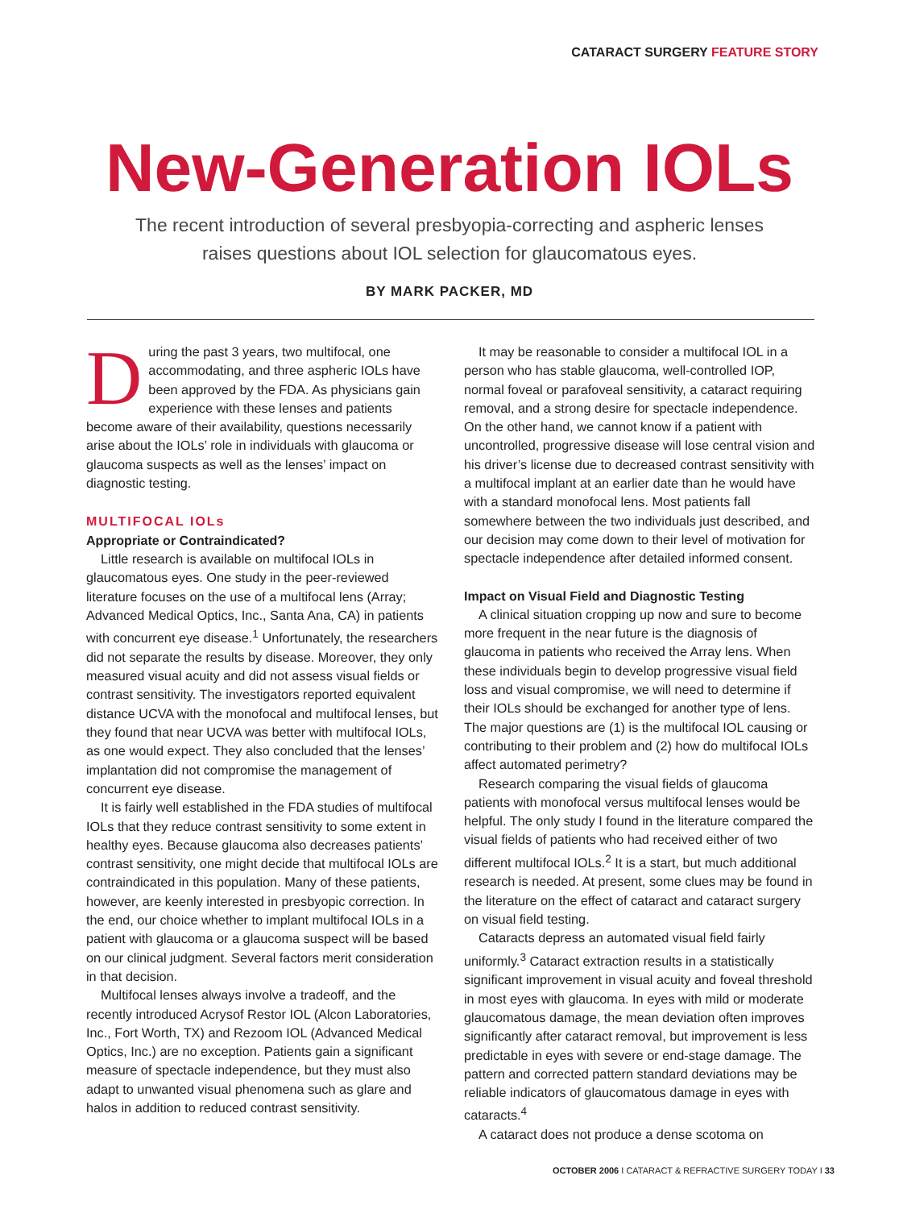CATARACT SURGERY FEATURE STORY
New-Generation IOLs
The recent introduction of several presbyopia-correcting and aspheric lenses raises questions about IOL selection for glaucomatous eyes.
BY MARK PACKER, MD
During the past 3 years, two multifocal, one accommodating, and three aspheric IOLs have been approved by the FDA. As physicians gain experience with these lenses and patients become aware of their availability, questions necessarily arise about the IOLs’ role in individuals with glaucoma or glaucoma suspects as well as the lenses’ impact on diagnostic testing.
MULTIFOCAL IOLs
Appropriate or Contraindicated?
Little research is available on multifocal IOLs in glaucomatous eyes. One study in the peer-reviewed literature focuses on the use of a multifocal lens (Array; Advanced Medical Optics, Inc., Santa Ana, CA) in patients with concurrent eye disease.<sup>1</sup> Unfortunately, the researchers did not separate the results by disease. Moreover, they only measured visual acuity and did not assess visual fields or contrast sensitivity. The investigators reported equivalent distance UCVA with the monofocal and multifocal lenses, but they found that near UCVA was better with multifocal IOLs, as one would expect. They also concluded that the lenses’ implantation did not compromise the management of concurrent eye disease.
It is fairly well established in the FDA studies of multifocal IOLs that they reduce contrast sensitivity to some extent in healthy eyes. Because glaucoma also decreases patients’ contrast sensitivity, one might decide that multifocal IOLs are contraindicated in this population. Many of these patients, however, are keenly interested in presbyopic correction. In the end, our choice whether to implant multifocal IOLs in a patient with glaucoma or a glaucoma suspect will be based on our clinical judgment. Several factors merit consideration in that decision.
Multifocal lenses always involve a tradeoff, and the recently introduced Acrysof Restor IOL (Alcon Laboratories, Inc., Fort Worth, TX) and Rezoom IOL (Advanced Medical Optics, Inc.) are no exception. Patients gain a significant measure of spectacle independence, but they must also adapt to unwanted visual phenomena such as glare and halos in addition to reduced contrast sensitivity.
It may be reasonable to consider a multifocal IOL in a person who has stable glaucoma, well-controlled IOP, normal foveal or parafoveal sensitivity, a cataract requiring removal, and a strong desire for spectacle independence. On the other hand, we cannot know if a patient with uncontrolled, progressive disease will lose central vision and his driver’s license due to decreased contrast sensitivity with a multifocal implant at an earlier date than he would have with a standard monofocal lens. Most patients fall somewhere between the two individuals just described, and our decision may come down to their level of motivation for spectacle independence after detailed informed consent.
Impact on Visual Field and Diagnostic Testing
A clinical situation cropping up now and sure to become more frequent in the near future is the diagnosis of glaucoma in patients who received the Array lens. When these individuals begin to develop progressive visual field loss and visual compromise, we will need to determine if their IOLs should be exchanged for another type of lens. The major questions are (1) is the multifocal IOL causing or contributing to their problem and (2) how do multifocal IOLs affect automated perimetry?
Research comparing the visual fields of glaucoma patients with monofocal versus multifocal lenses would be helpful. The only study I found in the literature compared the visual fields of patients who had received either of two different multifocal IOLs.<sup>2</sup> It is a start, but much additional research is needed. At present, some clues may be found in the literature on the effect of cataract and cataract surgery on visual field testing.
Cataracts depress an automated visual field fairly uniformly.<sup>3</sup> Cataract extraction results in a statistically significant improvement in visual acuity and foveal threshold in most eyes with glaucoma. In eyes with mild or moderate glaucomatous damage, the mean deviation often improves significantly after cataract removal, but improvement is less predictable in eyes with severe or end-stage damage. The pattern and corrected pattern standard deviations may be reliable indicators of glaucomatous damage in eyes with cataracts.<sup>4</sup>
A cataract does not produce a dense scotoma on
OCTOBER 2006 I CATARACT & REFRACTIVE SURGERY TODAY I 33